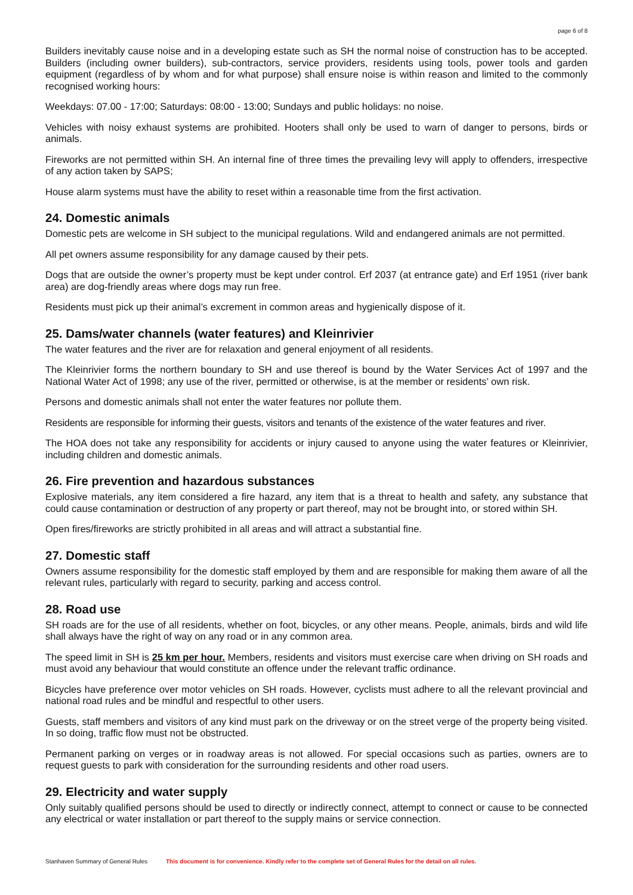page 6 of 8
Builders inevitably cause noise and in a developing estate such as SH the normal noise of construction has to be accepted. Builders (including owner builders), sub-contractors, service providers, residents using tools, power tools and garden equipment (regardless of by whom and for what purpose) shall ensure noise is within reason and limited to the commonly recognised working hours:
Weekdays: 07.00 - 17:00; Saturdays: 08:00 - 13:00; Sundays and public holidays: no noise.
Vehicles with noisy exhaust systems are prohibited. Hooters shall only be used to warn of danger to persons, birds or animals.
Fireworks are not permitted within SH. An internal fine of three times the prevailing levy will apply to offenders, irrespective of any action taken by SAPS;
House alarm systems must have the ability to reset within a reasonable time from the first activation.
24. Domestic animals
Domestic pets are welcome in SH subject to the municipal regulations. Wild and endangered animals are not permitted.
All pet owners assume responsibility for any damage caused by their pets.
Dogs that are outside the owner’s property must be kept under control. Erf 2037 (at entrance gate) and Erf 1951 (river bank area) are dog-friendly areas where dogs may run free.
Residents must pick up their animal’s excrement in common areas and hygienically dispose of it.
25. Dams/water channels (water features) and Kleinrivier
The water features and the river are for relaxation and general enjoyment of all residents.
The Kleinrivier forms the northern boundary to SH and use thereof is bound by the Water Services Act of 1997 and the National Water Act of 1998; any use of the river, permitted or otherwise, is at the member or residents’ own risk.
Persons and domestic animals shall not enter the water features nor pollute them.
Residents are responsible for informing their guests, visitors and tenants of the existence of the water features and river.
The HOA does not take any responsibility for accidents or injury caused to anyone using the water features or Kleinrivier, including children and domestic animals.
26. Fire prevention and hazardous substances
Explosive materials, any item considered a fire hazard, any item that is a threat to health and safety, any substance that could cause contamination or destruction of any property or part thereof, may not be brought into, or stored within SH.
Open fires/fireworks are strictly prohibited in all areas and will attract a substantial fine.
27. Domestic staff
Owners assume responsibility for the domestic staff employed by them and are responsible for making them aware of all the relevant rules, particularly with regard to security, parking and access control.
28. Road use
SH roads are for the use of all residents, whether on foot, bicycles, or any other means. People, animals, birds and wild life shall always have the right of way on any road or in any common area.
The speed limit in SH is 25 km per hour. Members, residents and visitors must exercise care when driving on SH roads and must avoid any behaviour that would constitute an offence under the relevant traffic ordinance.
Bicycles have preference over motor vehicles on SH roads. However, cyclists must adhere to all the relevant provincial and national road rules and be mindful and respectful to other users.
Guests, staff members and visitors of any kind must park on the driveway or on the street verge of the property being visited. In so doing, traffic flow must not be obstructed.
Permanent parking on verges or in roadway areas is not allowed. For special occasions such as parties, owners are to request guests to park with consideration for the surrounding residents and other road users.
29. Electricity and water supply
Only suitably qualified persons should be used to directly or indirectly connect, attempt to connect or cause to be connected any electrical or water installation or part thereof to the supply mains or service connection.
Stanhaven Summary of General Rules This document is for convenience. Kindly refer to the complete set of General Rules for the detail on all rules.